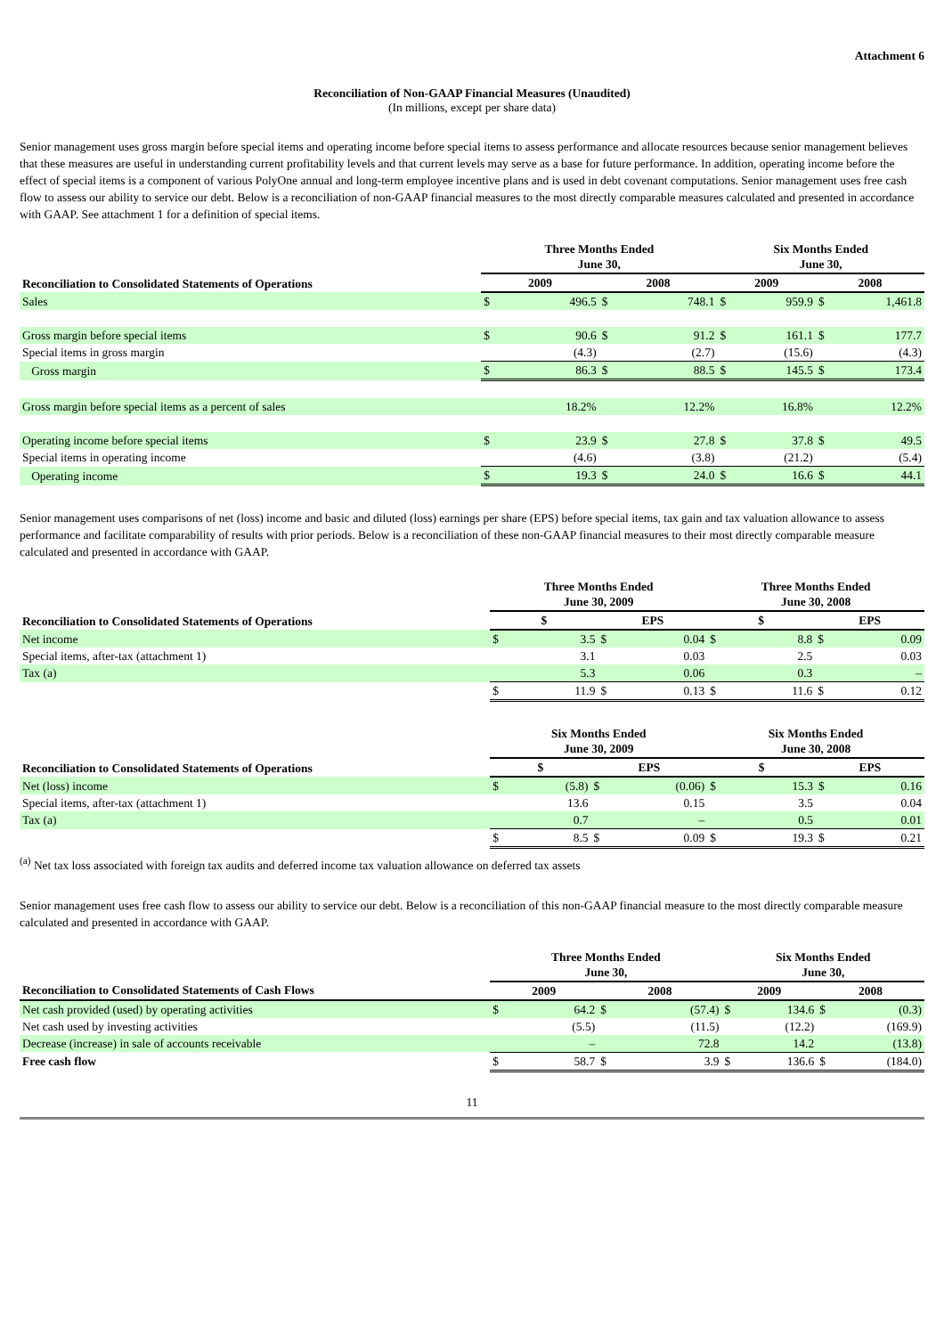Attachment 6
Reconciliation of Non-GAAP Financial Measures (Unaudited)
(In millions, except per share data)
Senior management uses gross margin before special items and operating income before special items to assess performance and allocate resources because senior management believes that these measures are useful in understanding current profitability levels and that current levels may serve as a base for future performance. In addition, operating income before the effect of special items is a component of various PolyOne annual and long-term employee incentive plans and is used in debt covenant computations. Senior management uses free cash flow to assess our ability to service our debt. Below is a reconciliation of non-GAAP financial measures to the most directly comparable measures calculated and presented in accordance with GAAP. See attachment 1 for a definition of special items.
| Reconciliation to Consolidated Statements of Operations | Three Months Ended June 30, | | | | Six Months Ended June 30, | | | |
| --- | --- | --- | --- | --- | --- | --- | --- | --- |
| | 2009 | | 2008 | | 2009 | | 2008 | |
| Sales | $ | 496.5 | $ | 748.1 | $ | 959.9 | $ | 1,461.8 |
| Gross margin before special items | $ | 90.6 | $ | 91.2 | $ | 161.1 | $ | 177.7 |
| Special items in gross margin | | (4.3) | | (2.7) | | (15.6) | | (4.3) |
| Gross margin | $ | 86.3 | $ | 88.5 | $ | 145.5 | $ | 173.4 |
| Gross margin before special items as a percent of sales | | 18.2% | | 12.2% | | 16.8% | | 12.2% |
| Operating income before special items | $ | 23.9 | $ | 27.8 | $ | 37.8 | $ | 49.5 |
| Special items in operating income | | (4.6) | | (3.8) | | (21.2) | | (5.4) |
| Operating income | $ | 19.3 | $ | 24.0 | $ | 16.6 | $ | 44.1 |
Senior management uses comparisons of net (loss) income and basic and diluted (loss) earnings per share (EPS) before special items, tax gain and tax valuation allowance to assess performance and facilitate comparability of results with prior periods. Below is a reconciliation of these non-GAAP financial measures to their most directly comparable measure calculated and presented in accordance with GAAP.
| Reconciliation to Consolidated Statements of Operations | Three Months Ended June 30, 2009 | | | | Three Months Ended June 30, 2008 | | | |
| --- | --- | --- | --- | --- | --- | --- | --- | --- |
| | $ | | EPS | | $ | | EPS | |
| Net income | $ | 3.5 | $ | 0.04 | $ | 8.8 | $ | 0.09 |
| Special items, after-tax (attachment 1) | | 3.1 | | 0.03 | | 2.5 | | 0.03 |
| Tax (a) | | 5.3 | | 0.06 | | 0.3 | | – |
| | $ | 11.9 | $ | 0.13 | $ | 11.6 | $ | 0.12 |
| Reconciliation to Consolidated Statements of Operations | Six Months Ended June 30, 2009 | | | | Six Months Ended June 30, 2008 | | | |
| --- | --- | --- | --- | --- | --- | --- | --- | --- |
| | $ | | EPS | | $ | | EPS | |
| Net (loss) income | $ | (5.8) | $ | (0.06) | $ | 15.3 | $ | 0.16 |
| Special items, after-tax (attachment 1) | | 13.6 | | 0.15 | | 3.5 | | 0.04 |
| Tax (a) | | 0.7 | | – | | 0.5 | | 0.01 |
| | $ | 8.5 | $ | 0.09 | $ | 19.3 | $ | 0.21 |
<sup>(a)</sup> Net tax loss associated with foreign tax audits and deferred income tax valuation allowance on deferred tax assets
Senior management uses free cash flow to assess our ability to service our debt. Below is a reconciliation of this non-GAAP financial measure to the most directly comparable measure calculated and presented in accordance with GAAP.
| | Three Months Ended June 30, | | | | Six Months Ended June 30, | | | |
| --- | --- | --- | --- | --- | --- | --- | --- | --- |
| Reconciliation to Consolidated Statements of Cash Flows | 2009 | | 2008 | | 2009 | | 2008 | |
| Net cash provided (used) by operating activities | $ | 64.2 | $ | (57.4) | $ | 134.6 | $ | (0.3) |
| Net cash used by investing activities | | (5.5) | | (11.5) | | (12.2) | | (169.9) |
| Decrease (increase) in sale of accounts receivable | | – | | 72.8 | | 14.2 | | (13.8) |
| Free cash flow | $ | 58.7 | $ | 3.9 | $ | 136.6 | $ | (184.0) |
11